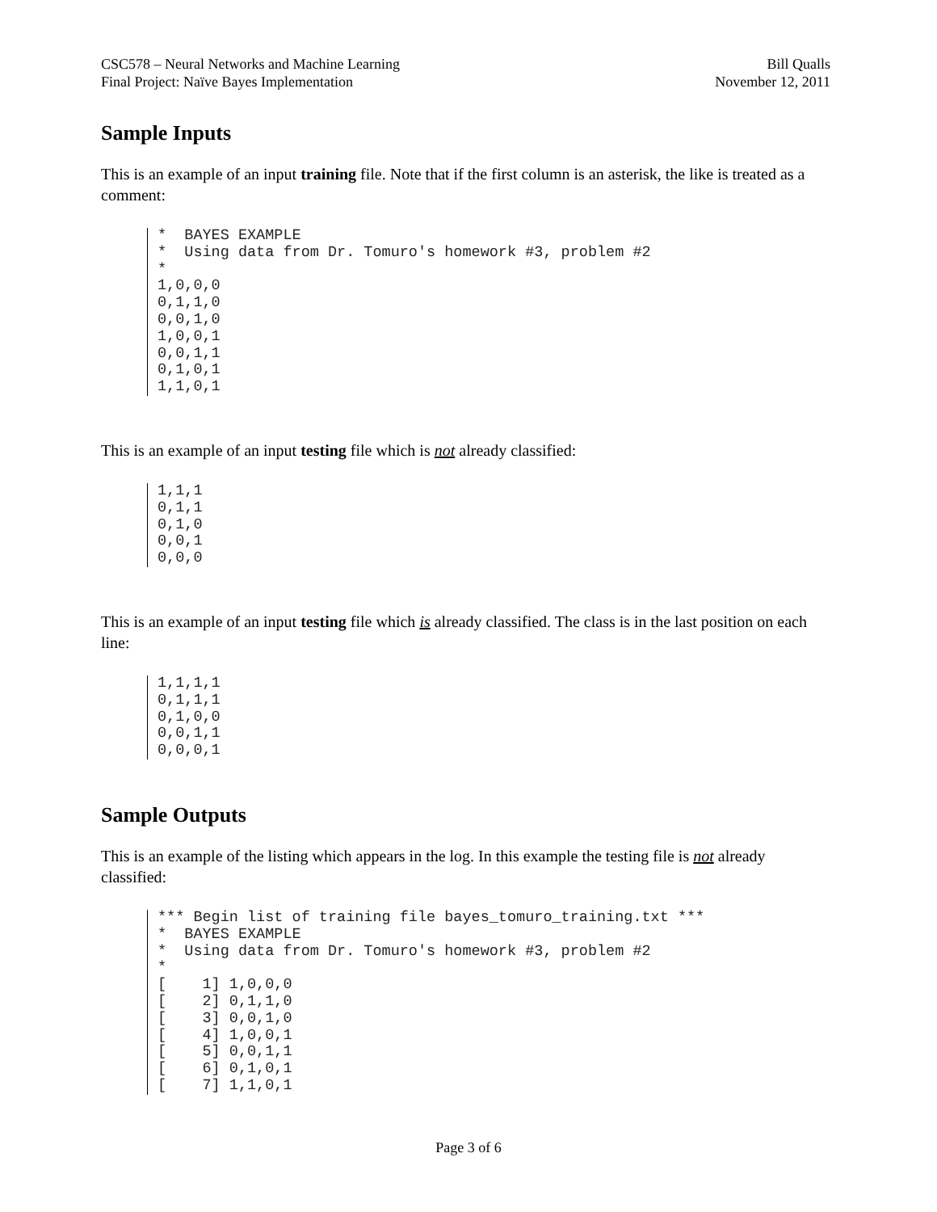CSC578 – Neural Networks and Machine Learning
Final Project: Naïve Bayes Implementation
Bill Qualls
November 12, 2011
Sample Inputs
This is an example of an input training file. Note that if the first column is an asterisk, the like is treated as a comment:
*  BAYES EXAMPLE
*  Using data from Dr. Tomuro's homework #3, problem #2
*
1,0,0,0
0,1,1,0
0,0,1,0
1,0,0,1
0,0,1,1
0,1,0,1
1,1,0,1
This is an example of an input testing file which is not already classified:
1,1,1
0,1,1
0,1,0
0,0,1
0,0,0
This is an example of an input testing file which is already classified. The class is in the last position on each line:
1,1,1,1
0,1,1,1
0,1,0,0
0,0,1,1
0,0,0,1
Sample Outputs
This is an example of the listing which appears in the log. In this example the testing file is not already classified:
*** Begin list of training file bayes_tomuro_training.txt ***
*  BAYES EXAMPLE
*  Using data from Dr. Tomuro's homework #3, problem #2
*
[    1] 1,0,0,0
[    2] 0,1,1,0
[    3] 0,0,1,0
[    4] 1,0,0,1
[    5] 0,0,1,1
[    6] 0,1,0,1
[    7] 1,1,0,1
Page 3 of 6